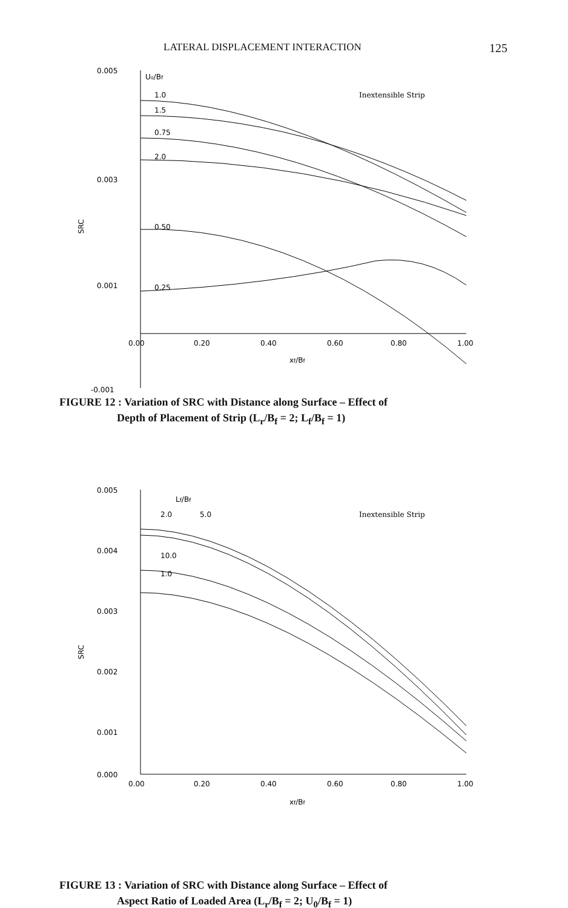LATERAL DISPLACEMENT INTERACTION 125
0.005
0.003
0.001
-0.001
SRC
0.00
0.20
0.40
0.60
0.80
1.00
xf/Bf
U₀/Bf
1.0
1.5
0.75
2.0
0.50
0.25
Inextensible Strip
FIGURE 12 : Variation of SRC with Distance along Surface – Effect of
Depth of Placement of Strip (L<sub>r</sub>/B<sub>f</sub> = 2; L<sub>f</sub>/B<sub>f</sub> = 1)
0.005
0.004
0.003
0.002
0.001
0.000
SRC
0.00
0.20
0.40
0.60
0.80
1.00
xf/Bf
Lf/Bf
2.0
5.0
10.0
1.0
Inextensible Strip
FIGURE 13 : Variation of SRC with Distance along Surface – Effect of
Aspect Ratio of Loaded Area (L<sub>r</sub>/B<sub>f</sub> = 2; U<sub>0</sub>/B<sub>f</sub> = 1)